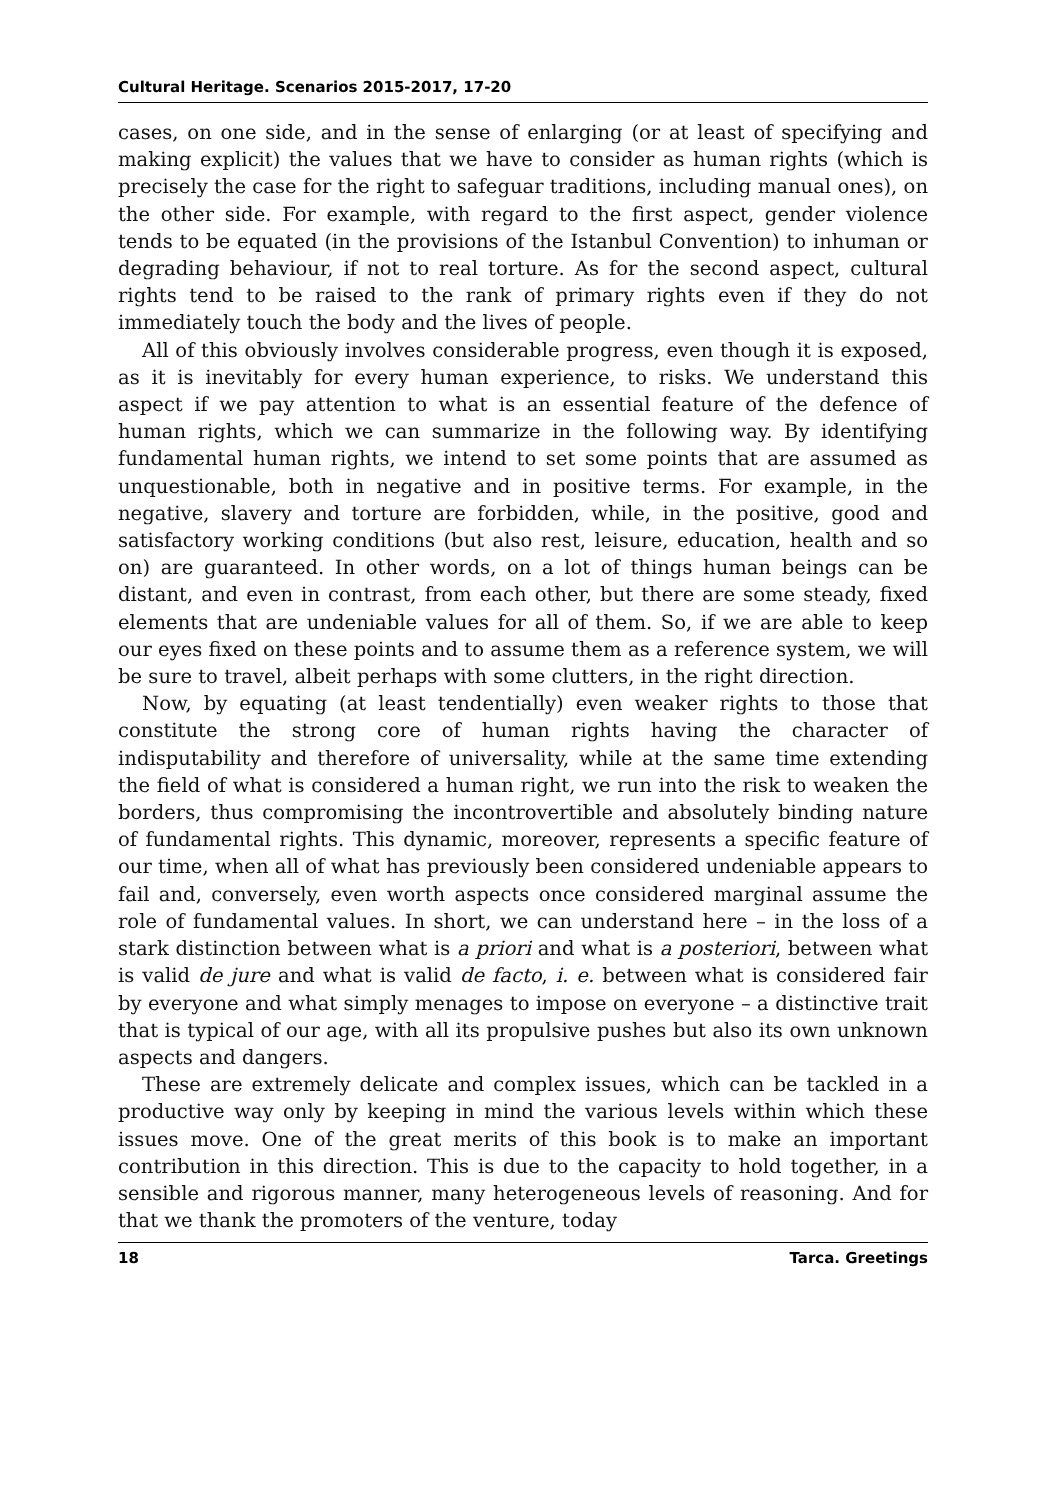Cultural Heritage. Scenarios 2015-2017, 17-20
cases, on one side, and in the sense of enlarging (or at least of specifying and making explicit) the values that we have to consider as human rights (which is precisely the case for the right to safeguar traditions, including manual ones), on the other side. For example, with regard to the first aspect, gender violence tends to be equated (in the provisions of the Istanbul Convention) to inhuman or degrading behaviour, if not to real torture. As for the second aspect, cultural rights tend to be raised to the rank of primary rights even if they do not immediately touch the body and the lives of people.
All of this obviously involves considerable progress, even though it is exposed, as it is inevitably for every human experience, to risks. We understand this aspect if we pay attention to what is an essential feature of the defence of human rights, which we can summarize in the following way. By identifying fundamental human rights, we intend to set some points that are assumed as unquestionable, both in negative and in positive terms. For example, in the negative, slavery and torture are forbidden, while, in the positive, good and satisfactory working conditions (but also rest, leisure, education, health and so on) are guaranteed. In other words, on a lot of things human beings can be distant, and even in contrast, from each other, but there are some steady, fixed elements that are undeniable values for all of them. So, if we are able to keep our eyes fixed on these points and to assume them as a reference system, we will be sure to travel, albeit perhaps with some clutters, in the right direction.
Now, by equating (at least tendentially) even weaker rights to those that constitute the strong core of human rights having the character of indisputability and therefore of universality, while at the same time extending the field of what is considered a human right, we run into the risk to weaken the borders, thus compromising the incontrovertible and absolutely binding nature of fundamental rights. This dynamic, moreover, represents a specific feature of our time, when all of what has previously been considered undeniable appears to fail and, conversely, even worth aspects once considered marginal assume the role of fundamental values. In short, we can understand here – in the loss of a stark distinction between what is a priori and what is a posteriori, between what is valid de jure and what is valid de facto, i. e. between what is considered fair by everyone and what simply menages to impose on everyone – a distinctive trait that is typical of our age, with all its propulsive pushes but also its own unknown aspects and dangers.
These are extremely delicate and complex issues, which can be tackled in a productive way only by keeping in mind the various levels within which these issues move. One of the great merits of this book is to make an important contribution in this direction. This is due to the capacity to hold together, in a sensible and rigorous manner, many heterogeneous levels of reasoning. And for that we thank the promoters of the venture, today
18 Tarca. Greetings